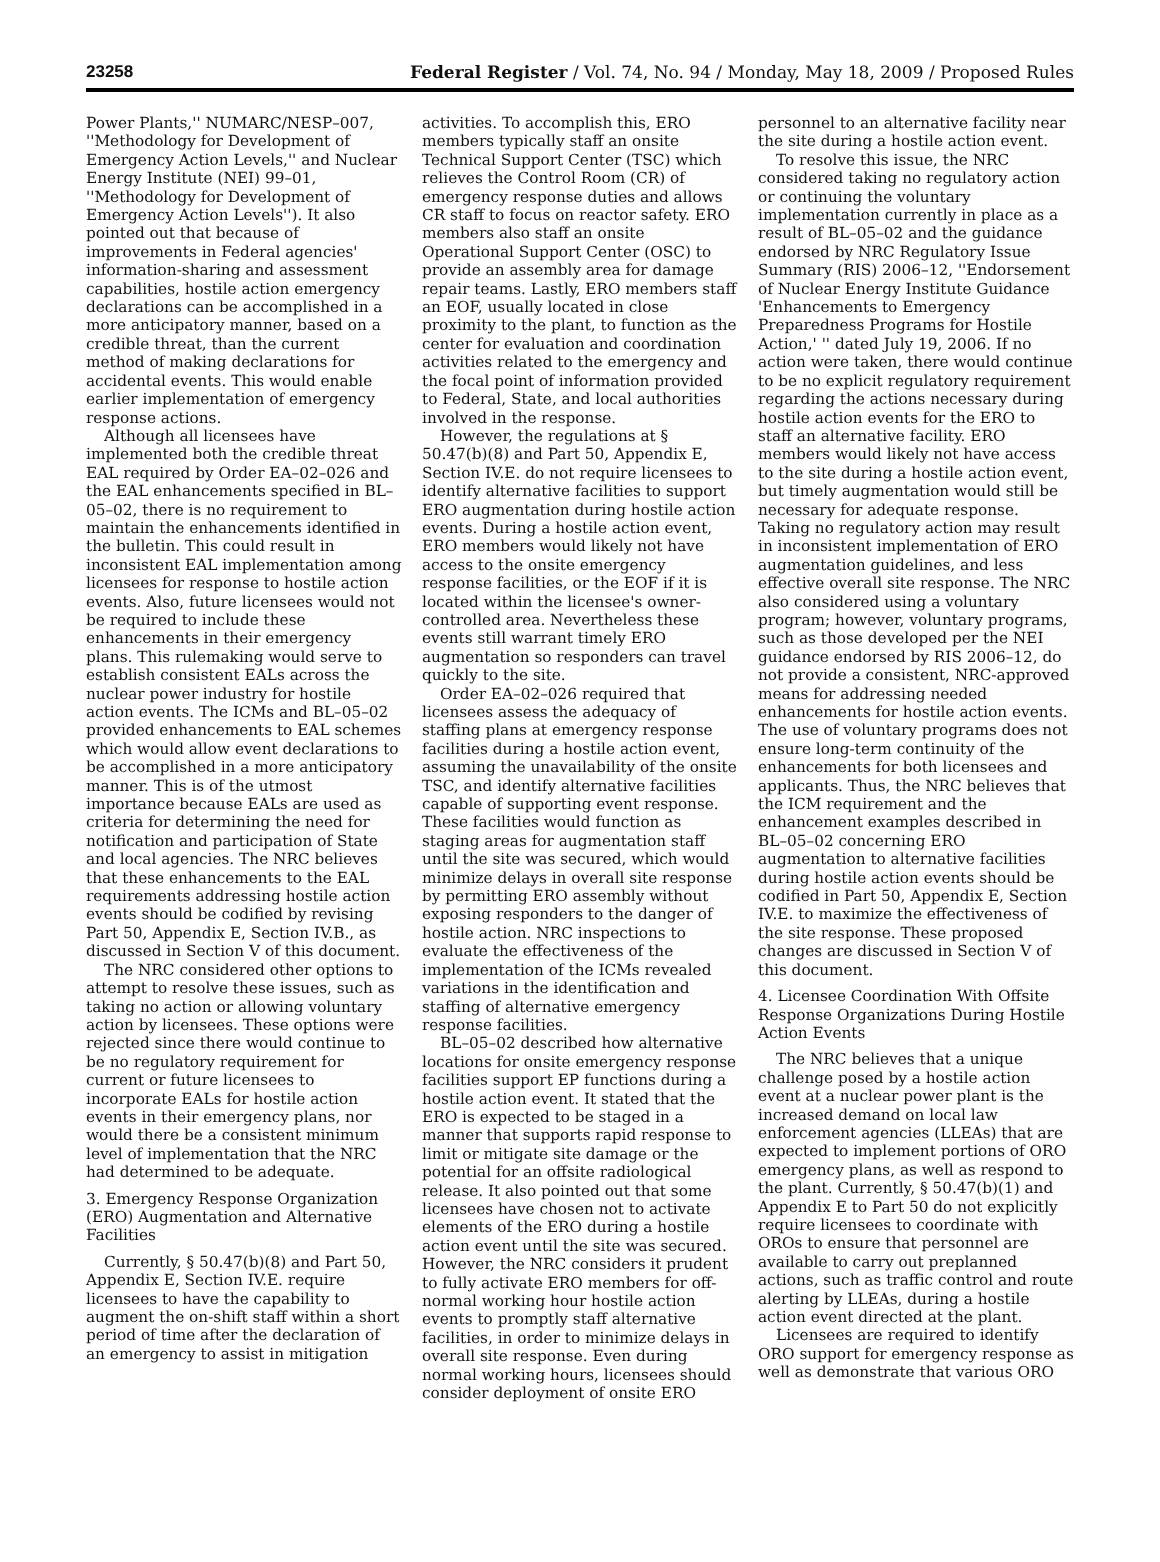23258 Federal Register / Vol. 74, No. 94 / Monday, May 18, 2009 / Proposed Rules
Power Plants,'' NUMARC/NESP–007, ''Methodology for Development of Emergency Action Levels,'' and Nuclear Energy Institute (NEI) 99–01, ''Methodology for Development of Emergency Action Levels''). It also pointed out that because of improvements in Federal agencies' information-sharing and assessment capabilities, hostile action emergency declarations can be accomplished in a more anticipatory manner, based on a credible threat, than the current method of making declarations for accidental events. This would enable earlier implementation of emergency response actions.
Although all licensees have implemented both the credible threat EAL required by Order EA–02–026 and the EAL enhancements specified in BL–05–02, there is no requirement to maintain the enhancements identified in the bulletin. This could result in inconsistent EAL implementation among licensees for response to hostile action events. Also, future licensees would not be required to include these enhancements in their emergency plans. This rulemaking would serve to establish consistent EALs across the nuclear power industry for hostile action events. The ICMs and BL–05–02 provided enhancements to EAL schemes which would allow event declarations to be accomplished in a more anticipatory manner. This is of the utmost importance because EALs are used as criteria for determining the need for notification and participation of State and local agencies. The NRC believes that these enhancements to the EAL requirements addressing hostile action events should be codified by revising Part 50, Appendix E, Section IV.B., as discussed in Section V of this document.
The NRC considered other options to attempt to resolve these issues, such as taking no action or allowing voluntary action by licensees. These options were rejected since there would continue to be no regulatory requirement for current or future licensees to incorporate EALs for hostile action events in their emergency plans, nor would there be a consistent minimum level of implementation that the NRC had determined to be adequate.
3. Emergency Response Organization (ERO) Augmentation and Alternative Facilities
Currently, § 50.47(b)(8) and Part 50, Appendix E, Section IV.E. require licensees to have the capability to augment the on-shift staff within a short period of time after the declaration of an emergency to assist in mitigation
activities. To accomplish this, ERO members typically staff an onsite Technical Support Center (TSC) which relieves the Control Room (CR) of emergency response duties and allows CR staff to focus on reactor safety. ERO members also staff an onsite Operational Support Center (OSC) to provide an assembly area for damage repair teams. Lastly, ERO members staff an EOF, usually located in close proximity to the plant, to function as the center for evaluation and coordination activities related to the emergency and the focal point of information provided to Federal, State, and local authorities involved in the response.
However, the regulations at § 50.47(b)(8) and Part 50, Appendix E, Section IV.E. do not require licensees to identify alternative facilities to support ERO augmentation during hostile action events. During a hostile action event, ERO members would likely not have access to the onsite emergency response facilities, or the EOF if it is located within the licensee's owner-controlled area. Nevertheless these events still warrant timely ERO augmentation so responders can travel quickly to the site.
Order EA–02–026 required that licensees assess the adequacy of staffing plans at emergency response facilities during a hostile action event, assuming the unavailability of the onsite TSC, and identify alternative facilities capable of supporting event response. These facilities would function as staging areas for augmentation staff until the site was secured, which would minimize delays in overall site response by permitting ERO assembly without exposing responders to the danger of hostile action. NRC inspections to evaluate the effectiveness of the implementation of the ICMs revealed variations in the identification and staffing of alternative emergency response facilities.
BL–05–02 described how alternative locations for onsite emergency response facilities support EP functions during a hostile action event. It stated that the ERO is expected to be staged in a manner that supports rapid response to limit or mitigate site damage or the potential for an offsite radiological release. It also pointed out that some licensees have chosen not to activate elements of the ERO during a hostile action event until the site was secured. However, the NRC considers it prudent to fully activate ERO members for off-normal working hour hostile action events to promptly staff alternative facilities, in order to minimize delays in overall site response. Even during normal working hours, licensees should consider deployment of onsite ERO
personnel to an alternative facility near the site during a hostile action event.
To resolve this issue, the NRC considered taking no regulatory action or continuing the voluntary implementation currently in place as a result of BL–05–02 and the guidance endorsed by NRC Regulatory Issue Summary (RIS) 2006–12, ''Endorsement of Nuclear Energy Institute Guidance 'Enhancements to Emergency Preparedness Programs for Hostile Action,' '' dated July 19, 2006. If no action were taken, there would continue to be no explicit regulatory requirement regarding the actions necessary during hostile action events for the ERO to staff an alternative facility. ERO members would likely not have access to the site during a hostile action event, but timely augmentation would still be necessary for adequate response. Taking no regulatory action may result in inconsistent implementation of ERO augmentation guidelines, and less effective overall site response. The NRC also considered using a voluntary program; however, voluntary programs, such as those developed per the NEI guidance endorsed by RIS 2006–12, do not provide a consistent, NRC-approved means for addressing needed enhancements for hostile action events. The use of voluntary programs does not ensure long-term continuity of the enhancements for both licensees and applicants. Thus, the NRC believes that the ICM requirement and the enhancement examples described in BL–05–02 concerning ERO augmentation to alternative facilities during hostile action events should be codified in Part 50, Appendix E, Section IV.E. to maximize the effectiveness of the site response. These proposed changes are discussed in Section V of this document.
4. Licensee Coordination With Offsite Response Organizations During Hostile Action Events
The NRC believes that a unique challenge posed by a hostile action event at a nuclear power plant is the increased demand on local law enforcement agencies (LLEAs) that are expected to implement portions of ORO emergency plans, as well as respond to the plant. Currently, § 50.47(b)(1) and Appendix E to Part 50 do not explicitly require licensees to coordinate with OROs to ensure that personnel are available to carry out preplanned actions, such as traffic control and route alerting by LLEAs, during a hostile action event directed at the plant.
Licensees are required to identify ORO support for emergency response as well as demonstrate that various ORO